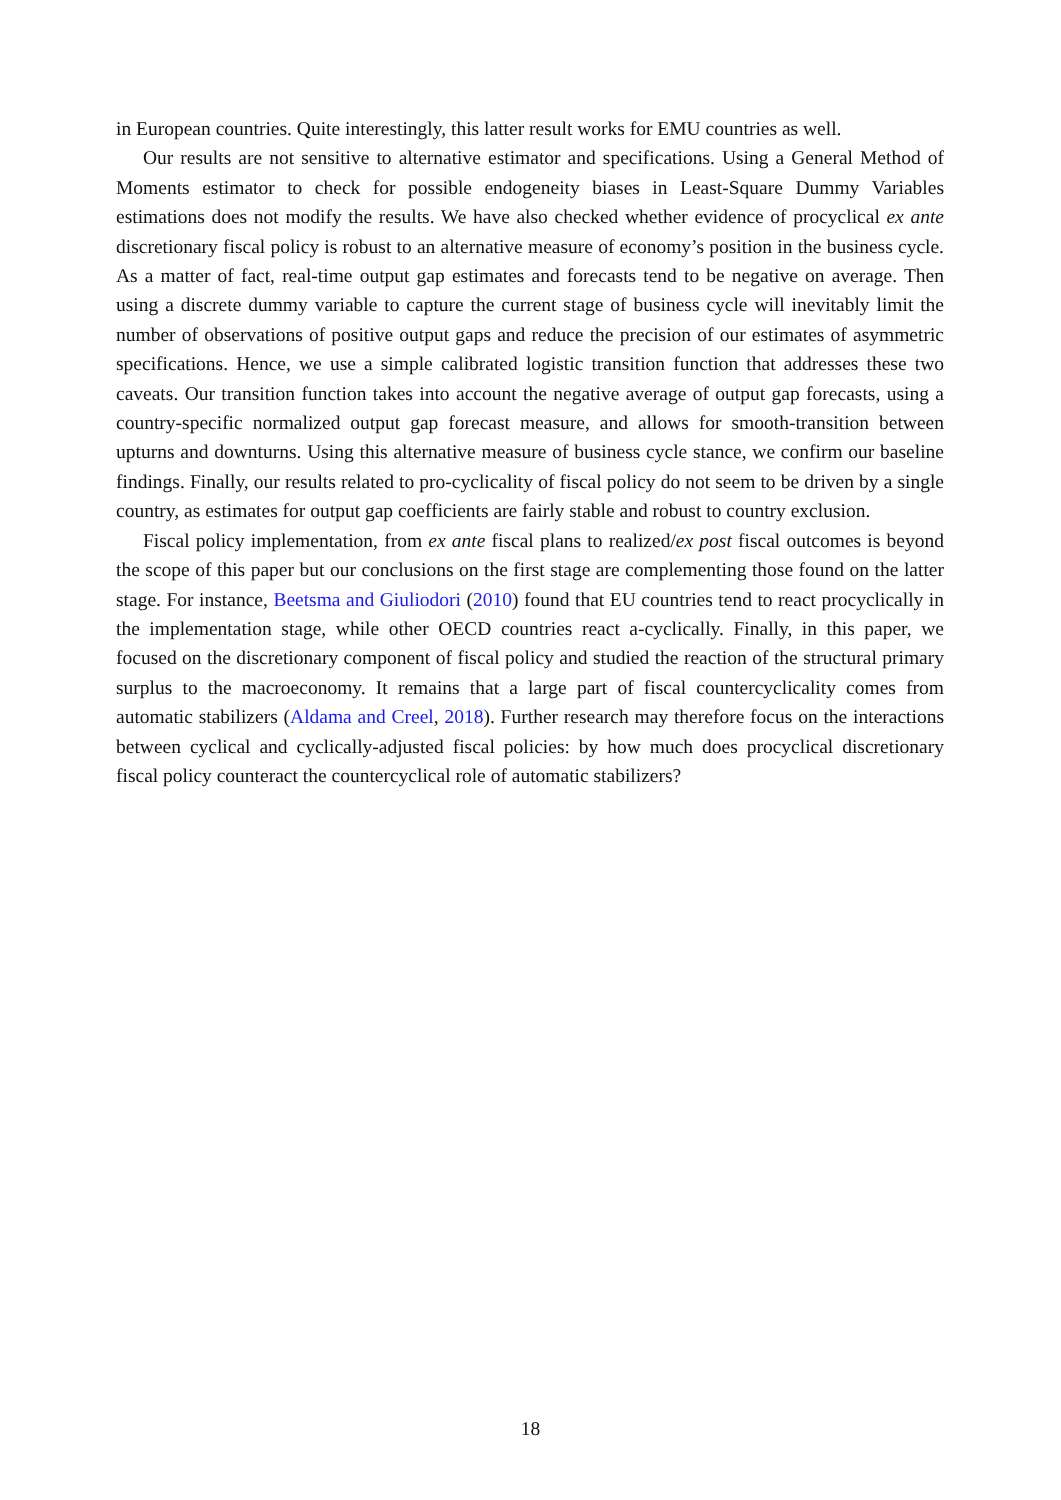in European countries. Quite interestingly, this latter result works for EMU countries as well.
Our results are not sensitive to alternative estimator and specifications. Using a General Method of Moments estimator to check for possible endogeneity biases in Least-Square Dummy Variables estimations does not modify the results. We have also checked whether evidence of procyclical ex ante discretionary fiscal policy is robust to an alternative measure of economy’s position in the business cycle. As a matter of fact, real-time output gap estimates and forecasts tend to be negative on average. Then using a discrete dummy variable to capture the current stage of business cycle will inevitably limit the number of observations of positive output gaps and reduce the precision of our estimates of asymmetric specifications. Hence, we use a simple calibrated logistic transition function that addresses these two caveats. Our transition function takes into account the negative average of output gap forecasts, using a country-specific normalized output gap forecast measure, and allows for smooth-transition between upturns and downturns. Using this alternative measure of business cycle stance, we confirm our baseline findings. Finally, our results related to pro-cyclicality of fiscal policy do not seem to be driven by a single country, as estimates for output gap coefficients are fairly stable and robust to country exclusion.
Fiscal policy implementation, from ex ante fiscal plans to realized/ex post fiscal outcomes is beyond the scope of this paper but our conclusions on the first stage are complementing those found on the latter stage. For instance, Beetsma and Giuliodori (2010) found that EU countries tend to react procyclically in the implementation stage, while other OECD countries react a-cyclically. Finally, in this paper, we focused on the discretionary component of fiscal policy and studied the reaction of the structural primary surplus to the macroeconomy. It remains that a large part of fiscal countercyclicality comes from automatic stabilizers (Aldama and Creel, 2018). Further research may therefore focus on the interactions between cyclical and cyclically-adjusted fiscal policies: by how much does procyclical discretionary fiscal policy counteract the countercyclical role of automatic stabilizers?
18